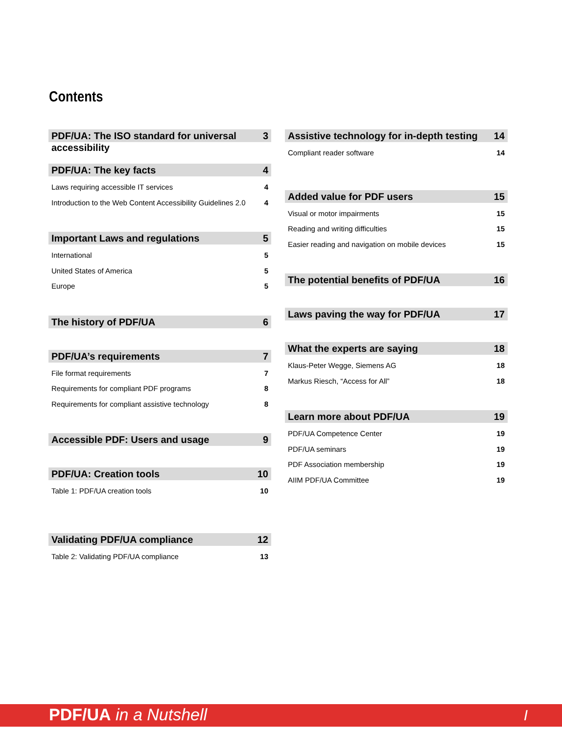Contents
PDF/UA: The ISO standard for universal accessibility 3
PDF/UA: The key facts 4
Laws requiring accessible IT services 4
Introduction to the Web Content Accessibility Guidelines 2.0 4
Important Laws and regulations 5
International 5
United States of America 5
Europe 5
The history of PDF/UA 6
PDF/UA’s requirements 7
File format requirements 7
Requirements for compliant PDF programs 8
Requirements for compliant assistive technology 8
Accessible PDF: Users and usage 9
PDF/UA: Creation tools 10
Table 1: PDF/UA creation tools 10
Validating PDF/UA compliance 12
Table 2: Validating PDF/UA compliance 13
Assistive technology for in-depth testing 14
Compliant reader software 14
Added value for PDF users 15
Visual or motor impairments 15
Reading and writing difficulties 15
Easier reading and navigation on mobile devices 15
The potential benefits of PDF/UA 16
Laws paving the way for PDF/UA 17
What the experts are saying 18
Klaus-Peter Wegge, Siemens AG 18
Markus Riesch, “Access for All” 18
Learn more about PDF/UA 19
PDF/UA Competence Center 19
PDF/UA seminars 19
PDF Association membership 19
AIIM PDF/UA Committee 19
PDF/UA in a Nutshell I